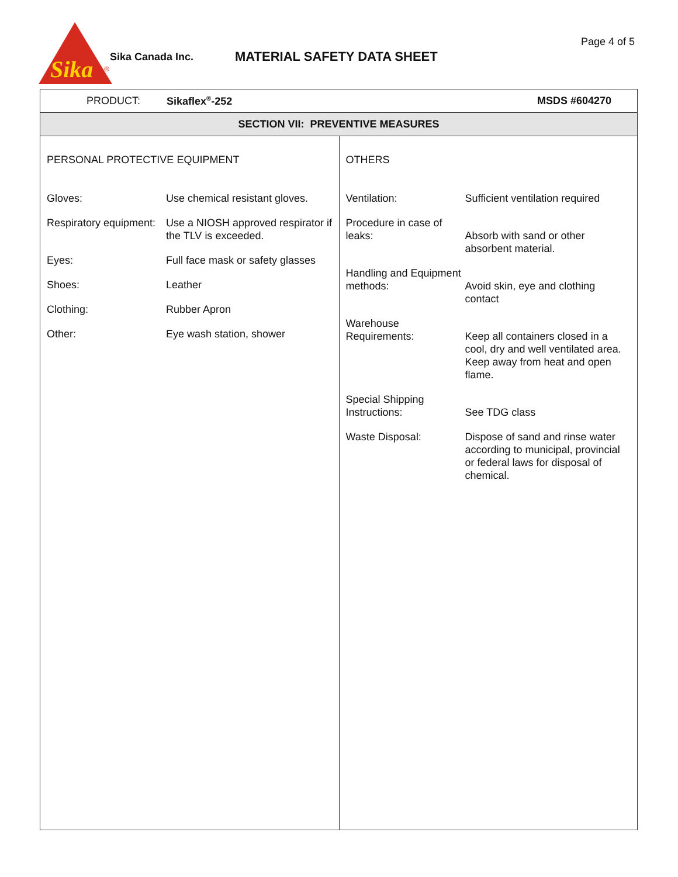Sika
®
Sika Canada Inc. MATERIAL SAFETY DATA SHEET
Page 4 of 5
PRODUCT: Sikaflex<sup>®</sup>-252 MSDS #604270
SECTION VII: PREVENTIVE MEASURES
PERSONAL PROTECTIVE EQUIPMENT
| Gloves: | Use chemical resistant gloves. |
| Respiratory equipment: | Use a NIOSH approved respirator if the TLV is exceeded. |
| Eyes: | Full face mask or safety glasses |
| Shoes: | Leather |
| Clothing: | Rubber Apron |
| Other: | Eye wash station, shower |
OTHERS
| Ventilation: | Sufficient ventilation required |
| Procedure in case of leaks: | Absorb with sand or other absorbent material. |
| Handling and Equipment methods: | Avoid skin, eye and clothing contact |
| Warehouse Requirements: | Keep all containers closed in a cool, dry and well ventilated area. Keep away from heat and open flame. |
| Special Shipping Instructions: | See TDG class |
| Waste Disposal: | Dispose of sand and rinse water according to municipal, provincial or federal laws for disposal of chemical. |